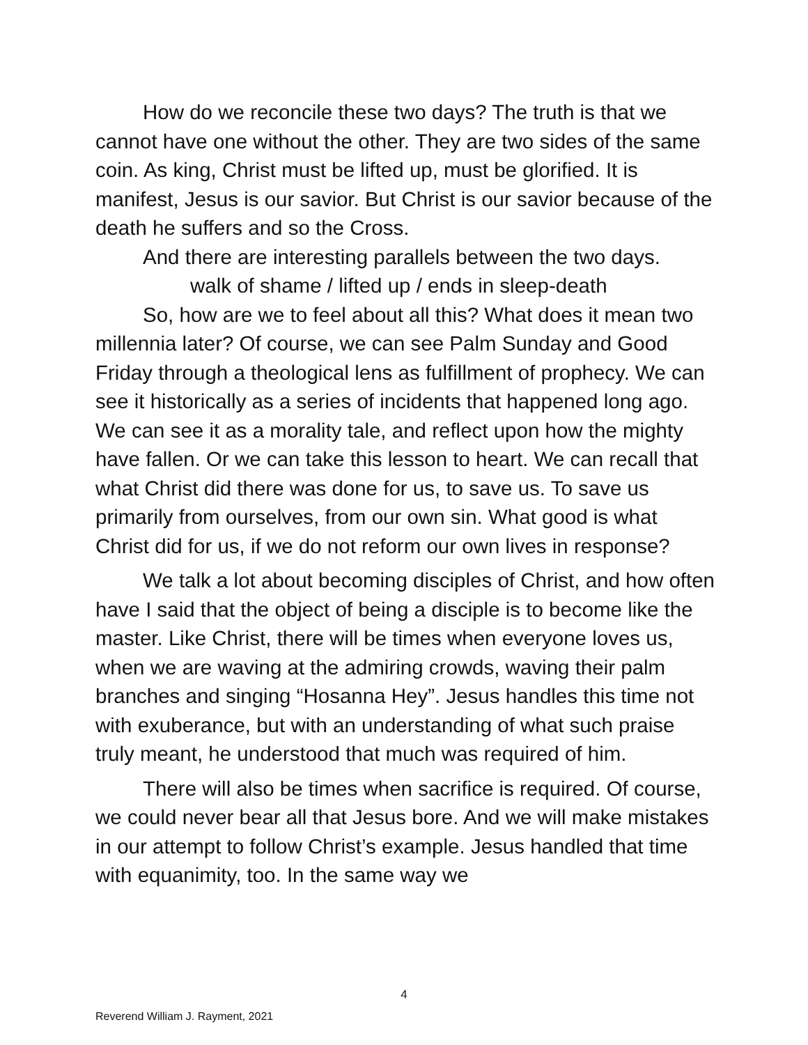How do we reconcile these two days? The truth is that we cannot have one without the other. They are two sides of the same coin. As king, Christ must be lifted up, must be glorified. It is manifest, Jesus is our savior. But Christ is our savior because of the death he suffers and so the Cross.
And there are interesting parallels between the two days.
walk of shame / lifted up / ends in sleep-death
So, how are we to feel about all this? What does it mean two millennia later? Of course, we can see Palm Sunday and Good Friday through a theological lens as fulfillment of prophecy. We can see it historically as a series of incidents that happened long ago. We can see it as a morality tale, and reflect upon how the mighty have fallen. Or we can take this lesson to heart. We can recall that what Christ did there was done for us, to save us. To save us primarily from ourselves, from our own sin. What good is what Christ did for us, if we do not reform our own lives in response?
We talk a lot about becoming disciples of Christ, and how often have I said that the object of being a disciple is to become like the master. Like Christ, there will be times when everyone loves us, when we are waving at the admiring crowds, waving their palm branches and singing “Hosanna Hey”. Jesus handles this time not with exuberance, but with an understanding of what such praise truly meant, he understood that much was required of him.
There will also be times when sacrifice is required. Of course, we could never bear all that Jesus bore. And we will make mistakes in our attempt to follow Christ’s example. Jesus handled that time with equanimity, too. In the same way we
4
Reverend William J. Rayment, 2021